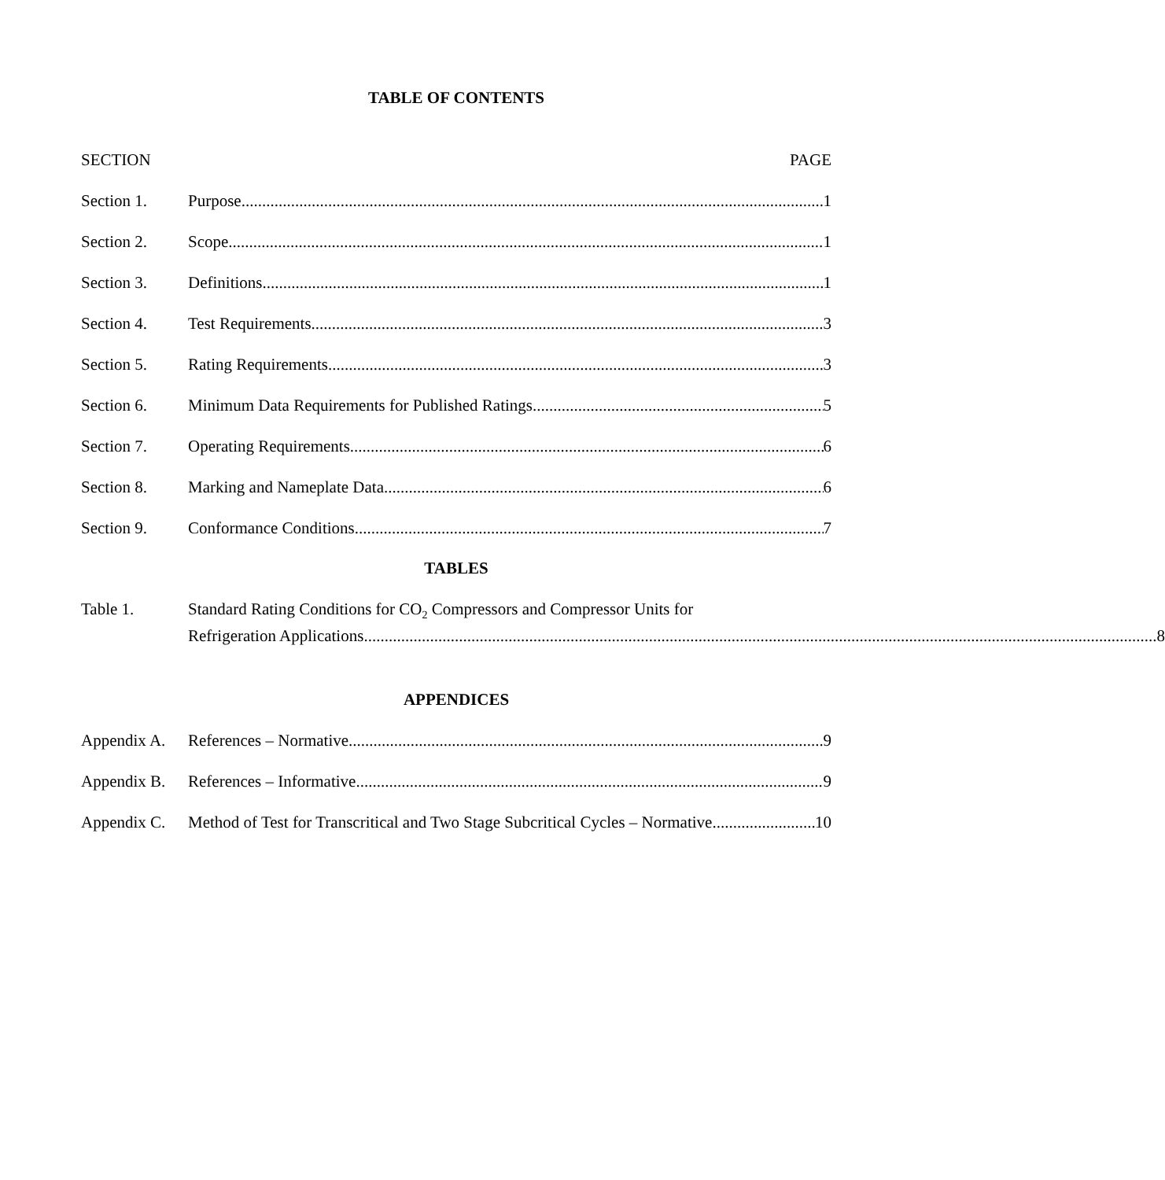TABLE OF CONTENTS
SECTION PAGE
Section 1. Purpose 1
Section 2. Scope 1
Section 3. Definitions 1
Section 4. Test Requirements 3
Section 5. Rating Requirements 3
Section 6. Minimum Data Requirements for Published Ratings 5
Section 7. Operating Requirements 6
Section 8. Marking and Nameplate Data 6
Section 9. Conformance Conditions 7
TABLES
Table 1. Standard Rating Conditions for CO<sub>2</sub> Compressors and Compressor Units for
Refrigeration Applications 8
APPENDICES
Appendix A. References – Normative 9
Appendix B. References – Informative 9
Appendix C. Method of Test for Transcritical and Two Stage Subcritical Cycles – Normative 10